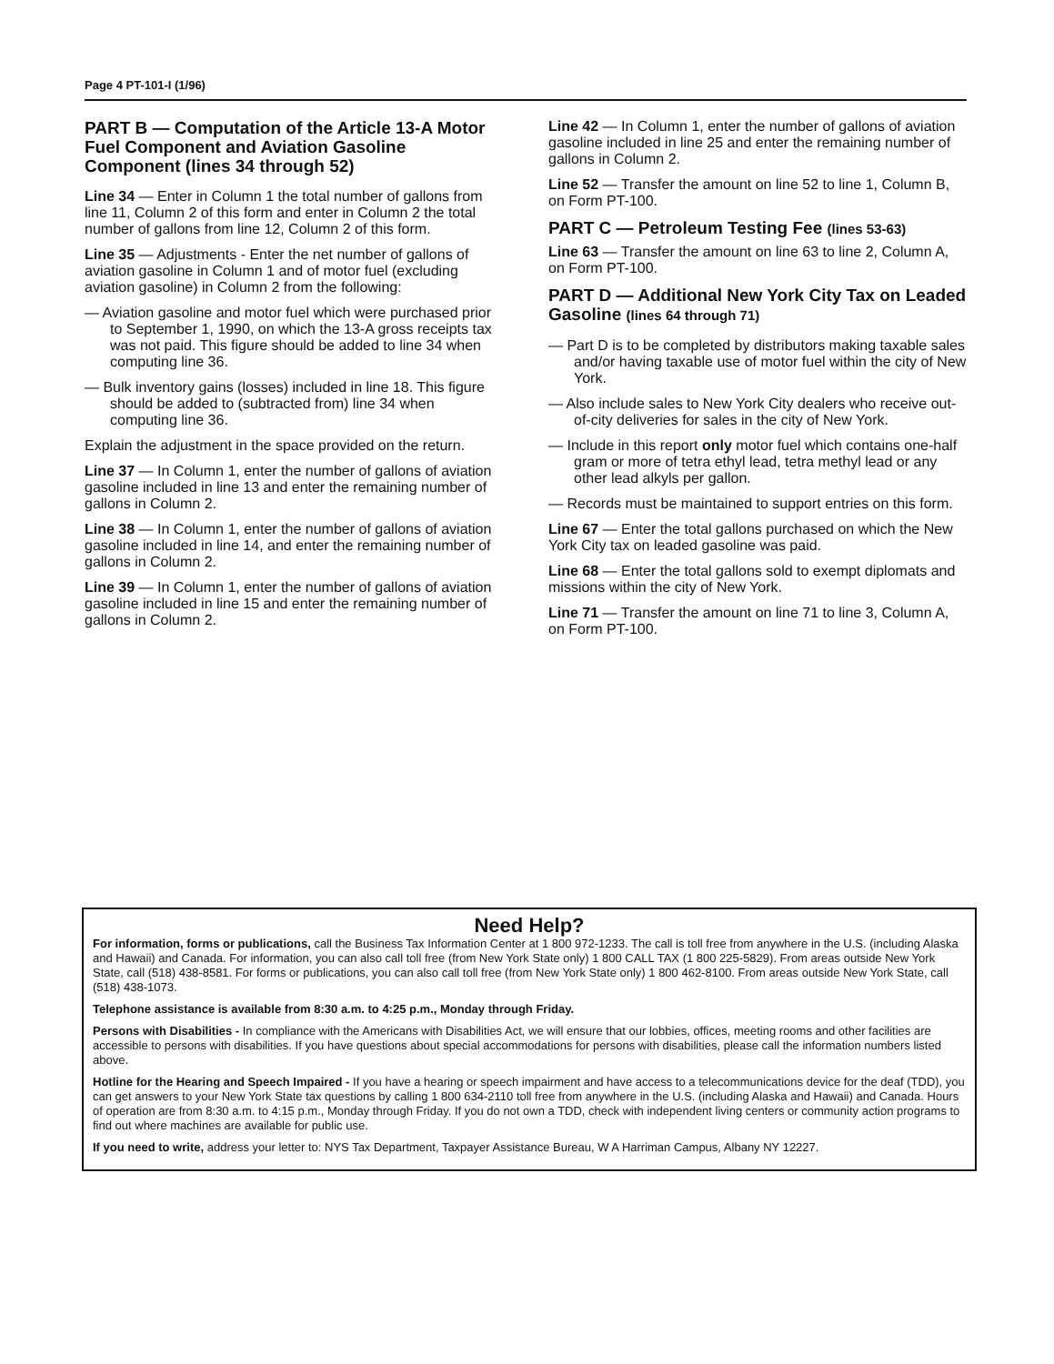Page 4 PT-101-I (1/96)
PART B — Computation of the Article 13-A Motor Fuel Component and Aviation Gasoline Component (lines 34 through 52)
Line 34 — Enter in Column 1 the total number of gallons from line 11, Column 2 of this form and enter in Column 2 the total number of gallons from line 12, Column 2 of this form.
Line 35 — Adjustments - Enter the net number of gallons of aviation gasoline in Column 1 and of motor fuel (excluding aviation gasoline) in Column 2 from the following:
— Aviation gasoline and motor fuel which were purchased prior to September 1, 1990, on which the 13-A gross receipts tax was not paid. This figure should be added to line 34 when computing line 36.
— Bulk inventory gains (losses) included in line 18. This figure should be added to (subtracted from) line 34 when computing line 36.
Explain the adjustment in the space provided on the return.
Line 37 — In Column 1, enter the number of gallons of aviation gasoline included in line 13 and enter the remaining number of gallons in Column 2.
Line 38 — In Column 1, enter the number of gallons of aviation gasoline included in line 14, and enter the remaining number of gallons in Column 2.
Line 39 — In Column 1, enter the number of gallons of aviation gasoline included in line 15 and enter the remaining number of gallons in Column 2.
Line 42 — In Column 1, enter the number of gallons of aviation gasoline included in line 25 and enter the remaining number of gallons in Column 2.
Line 52 — Transfer the amount on line 52 to line 1, Column B, on Form PT-100.
PART C — Petroleum Testing Fee (lines 53-63)
Line 63 — Transfer the amount on line 63 to line 2, Column A, on Form PT-100.
PART D — Additional New York City Tax on Leaded Gasoline (lines 64 through 71)
— Part D is to be completed by distributors making taxable sales and/or having taxable use of motor fuel within the city of New York.
— Also include sales to New York City dealers who receive out-of-city deliveries for sales in the city of New York.
— Include in this report only motor fuel which contains one-half gram or more of tetra ethyl lead, tetra methyl lead or any other lead alkyls per gallon.
— Records must be maintained to support entries on this form.
Line 67 — Enter the total gallons purchased on which the New York City tax on leaded gasoline was paid.
Line 68 — Enter the total gallons sold to exempt diplomats and missions within the city of New York.
Line 71 — Transfer the amount on line 71 to line 3, Column A, on Form PT-100.
Need Help?
For information, forms or publications, call the Business Tax Information Center at 1 800 972-1233. The call is toll free from anywhere in the U.S. (including Alaska and Hawaii) and Canada. For information, you can also call toll free (from New York State only) 1 800 CALL TAX (1 800 225-5829). From areas outside New York State, call (518) 438-8581. For forms or publications, you can also call toll free (from New York State only) 1 800 462-8100. From areas outside New York State, call (518) 438-1073.
Telephone assistance is available from 8:30 a.m. to 4:25 p.m., Monday through Friday.
Persons with Disabilities - In compliance with the Americans with Disabilities Act, we will ensure that our lobbies, offices, meeting rooms and other facilities are accessible to persons with disabilities. If you have questions about special accommodations for persons with disabilities, please call the information numbers listed above.
Hotline for the Hearing and Speech Impaired - If you have a hearing or speech impairment and have access to a telecommunications device for the deaf (TDD), you can get answers to your New York State tax questions by calling 1 800 634-2110 toll free from anywhere in the U.S. (including Alaska and Hawaii) and Canada. Hours of operation are from 8:30 a.m. to 4:15 p.m., Monday through Friday. If you do not own a TDD, check with independent living centers or community action programs to find out where machines are available for public use.
If you need to write, address your letter to: NYS Tax Department, Taxpayer Assistance Bureau, W A Harriman Campus, Albany NY 12227.